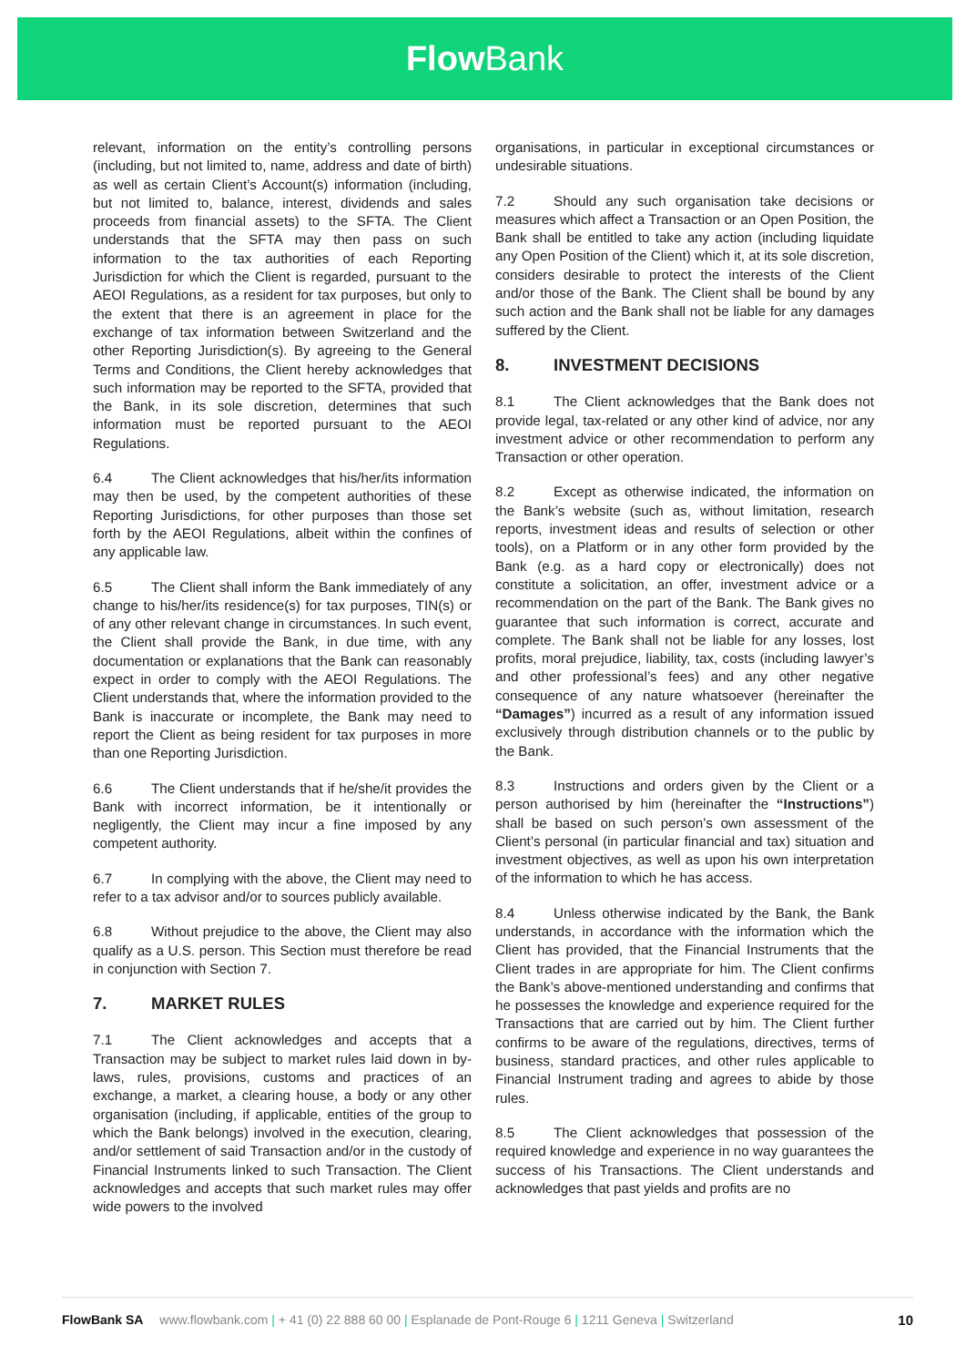Flow Bank
relevant, information on the entity’s controlling persons (including, but not limited to, name, address and date of birth) as well as certain Client’s Account(s) information (including, but not limited to, balance, interest, dividends and sales proceeds from financial assets) to the SFTA. The Client understands that the SFTA may then pass on such information to the tax authorities of each Reporting Jurisdiction for which the Client is regarded, pursuant to the AEOI Regulations, as a resident for tax purposes, but only to the extent that there is an agreement in place for the exchange of tax information between Switzerland and the other Reporting Jurisdiction(s). By agreeing to the General Terms and Conditions, the Client hereby acknowledges that such information may be reported to the SFTA, provided that the Bank, in its sole discretion, determines that such information must be reported pursuant to the AEOI Regulations.
6.4 The Client acknowledges that his/her/its information may then be used, by the competent authorities of these Reporting Jurisdictions, for other purposes than those set forth by the AEOI Regulations, albeit within the confines of any applicable law.
6.5 The Client shall inform the Bank immediately of any change to his/her/its residence(s) for tax purposes, TIN(s) or of any other relevant change in circumstances. In such event, the Client shall provide the Bank, in due time, with any documentation or explanations that the Bank can reasonably expect in order to comply with the AEOI Regulations. The Client understands that, where the information provided to the Bank is inaccurate or incomplete, the Bank may need to report the Client as being resident for tax purposes in more than one Reporting Jurisdiction.
6.6 The Client understands that if he/she/it provides the Bank with incorrect information, be it intentionally or negligently, the Client may incur a fine imposed by any competent authority.
6.7 In complying with the above, the Client may need to refer to a tax advisor and/or to sources publicly available.
6.8 Without prejudice to the above, the Client may also qualify as a U.S. person. This Section must therefore be read in conjunction with Section 7.
7. MARKET RULES
7.1 The Client acknowledges and accepts that a Transaction may be subject to market rules laid down in by-laws, rules, provisions, customs and practices of an exchange, a market, a clearing house, a body or any other organisation (including, if applicable, entities of the group to which the Bank belongs) involved in the execution, clearing, and/or settlement of said Transaction and/or in the custody of Financial Instruments linked to such Transaction. The Client acknowledges and accepts that such market rules may offer wide powers to the involved
organisations, in particular in exceptional circumstances or undesirable situations.
7.2 Should any such organisation take decisions or measures which affect a Transaction or an Open Position, the Bank shall be entitled to take any action (including liquidate any Open Position of the Client) which it, at its sole discretion, considers desirable to protect the interests of the Client and/or those of the Bank. The Client shall be bound by any such action and the Bank shall not be liable for any damages suffered by the Client.
8. INVESTMENT DECISIONS
8.1 The Client acknowledges that the Bank does not provide legal, tax-related or any other kind of advice, nor any investment advice or other recommendation to perform any Transaction or other operation.
8.2 Except as otherwise indicated, the information on the Bank’s website (such as, without limitation, research reports, investment ideas and results of selection or other tools), on a Platform or in any other form provided by the Bank (e.g. as a hard copy or electronically) does not constitute a solicitation, an offer, investment advice or a recommendation on the part of the Bank. The Bank gives no guarantee that such information is correct, accurate and complete. The Bank shall not be liable for any losses, lost profits, moral prejudice, liability, tax, costs (including lawyer’s and other professional’s fees) and any other negative consequence of any nature whatsoever (hereinafter the “Damages”) incurred as a result of any information issued exclusively through distribution channels or to the public by the Bank.
8.3 Instructions and orders given by the Client or a person authorised by him (hereinafter the “Instructions”) shall be based on such person’s own assessment of the Client’s personal (in particular financial and tax) situation and investment objectives, as well as upon his own interpretation of the information to which he has access.
8.4 Unless otherwise indicated by the Bank, the Bank understands, in accordance with the information which the Client has provided, that the Financial Instruments that the Client trades in are appropriate for him. The Client confirms the Bank’s above-mentioned understanding and confirms that he possesses the knowledge and experience required for the Transactions that are carried out by him. The Client further confirms to be aware of the regulations, directives, terms of business, standard practices, and other rules applicable to Financial Instrument trading and agrees to abide by those rules.
8.5 The Client acknowledges that possession of the required knowledge and experience in no way guarantees the success of his Transactions. The Client understands and acknowledges that past yields and profits are no
FlowBank SA www.flowbank.com | + 41 (0) 22 888 60 00 | Esplanade de Pont-Rouge 6 | 1211 Geneva | Switzerland
10